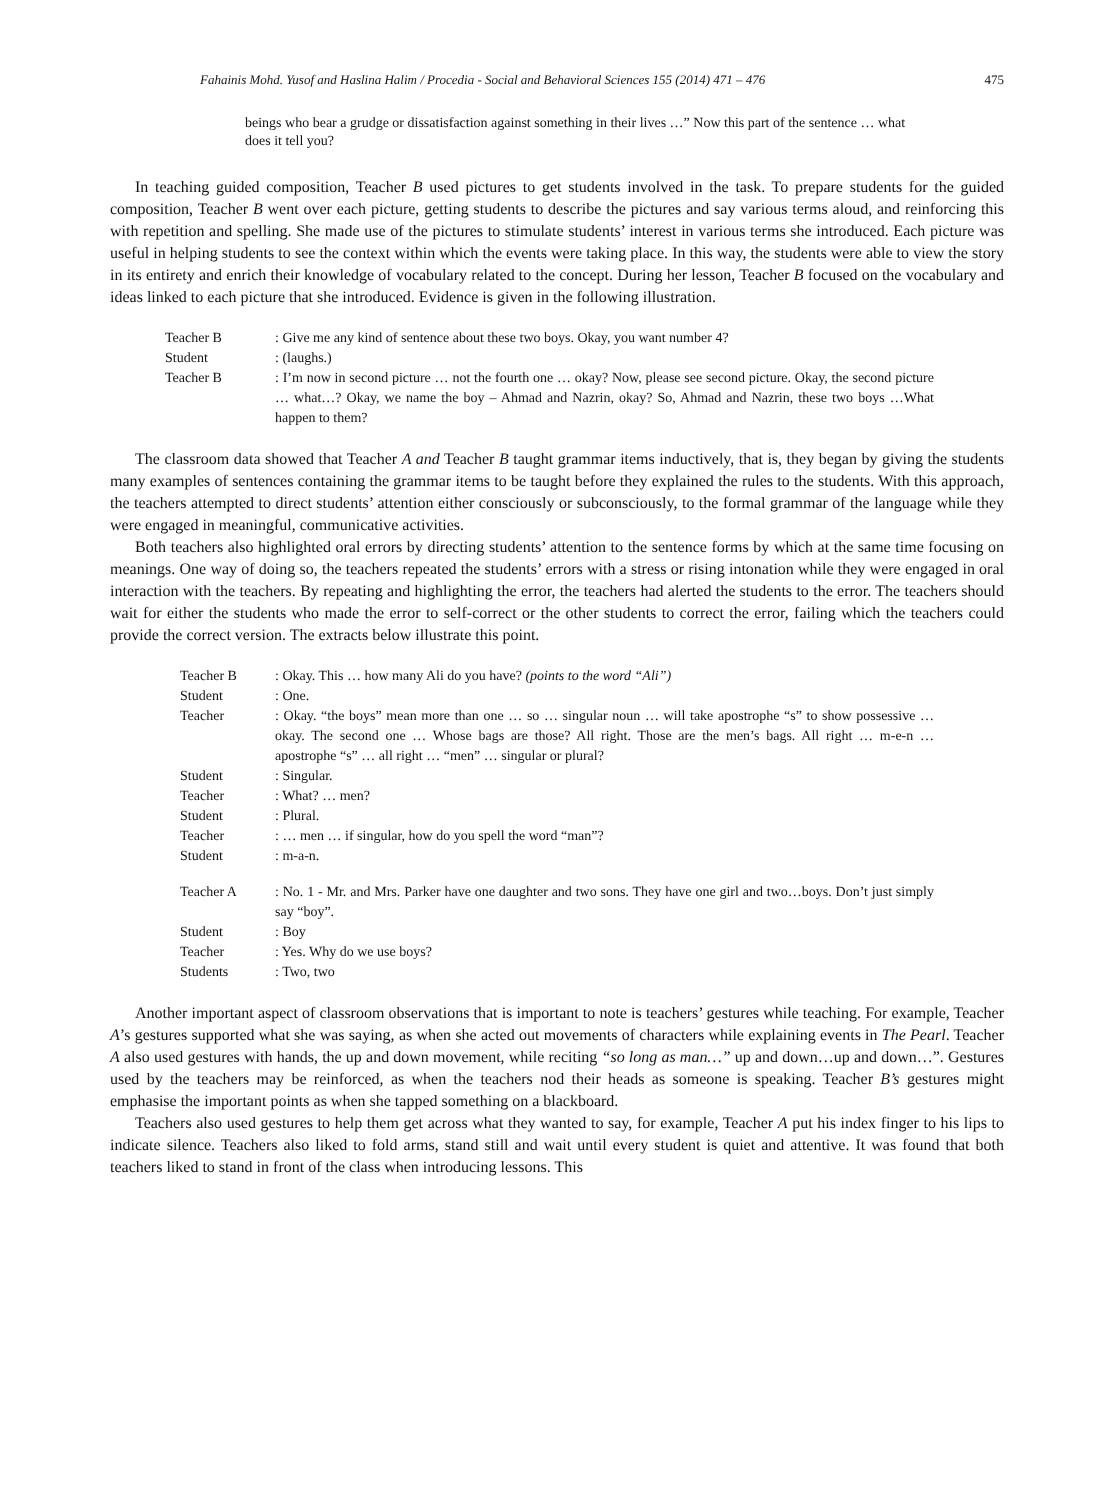Fahainis Mohd. Yusof and Haslina Halim / Procedia - Social and Behavioral Sciences 155 (2014) 471 – 476 475
beings who bear a grudge or dissatisfaction against something in their lives …” Now this part of the sentence … what does it tell you?
In teaching guided composition, Teacher B used pictures to get students involved in the task. To prepare students for the guided composition, Teacher B went over each picture, getting students to describe the pictures and say various terms aloud, and reinforcing this with repetition and spelling. She made use of the pictures to stimulate students’ interest in various terms she introduced. Each picture was useful in helping students to see the context within which the events were taking place. In this way, the students were able to view the story in its entirety and enrich their knowledge of vocabulary related to the concept. During her lesson, Teacher B focused on the vocabulary and ideas linked to each picture that she introduced. Evidence is given in the following illustration.
Teacher B: Give me any kind of sentence about these two boys. Okay, you want number 4?
Student: (laughs.)
Teacher B: I’m now in second picture … not the fourth one … okay? Now, please see second picture. Okay, the second picture … what…? Okay, we name the boy – Ahmad and Nazrin, okay? So, Ahmad and Nazrin, these two boys …What happen to them?
The classroom data showed that Teacher A and Teacher B taught grammar items inductively, that is, they began by giving the students many examples of sentences containing the grammar items to be taught before they explained the rules to the students. With this approach, the teachers attempted to direct students’ attention either consciously or subconsciously, to the formal grammar of the language while they were engaged in meaningful, communicative activities.
Both teachers also highlighted oral errors by directing students’ attention to the sentence forms by which at the same time focusing on meanings. One way of doing so, the teachers repeated the students’ errors with a stress or rising intonation while they were engaged in oral interaction with the teachers. By repeating and highlighting the error, the teachers had alerted the students to the error. The teachers should wait for either the students who made the error to self-correct or the other students to correct the error, failing which the teachers could provide the correct version. The extracts below illustrate this point.
Teacher B: Okay. This … how many Ali do you have? (points to the word “Ali”)
Student: One.
Teacher: Okay. “the boys” mean more than one … so … singular noun … will take apostrophe “s” to show possessive … okay. The second one … Whose bags are those? All right. Those are the men’s bags. All right … m-e-n … apostrophe “s” … all right … “men” … singular or plural?
Student: Singular.
Teacher: What? … men?
Student: Plural.
Teacher: … men … if singular, how do you spell the word “man”?
Student: m-a-n.
Teacher A: No. 1 - Mr. and Mrs. Parker have one daughter and two sons. They have one girl and two…boys. Don’t just simply say “boy”.
Student: Boy
Teacher: Yes. Why do we use boys?
Students: Two, two
Another important aspect of classroom observations that is important to note is teachers’ gestures while teaching. For example, Teacher A’s gestures supported what she was saying, as when she acted out movements of characters while explaining events in The Pearl. Teacher A also used gestures with hands, the up and down movement, while reciting “so long as man…” up and down…up and down…”. Gestures used by the teachers may be reinforced, as when the teachers nod their heads as someone is speaking. Teacher B’s gestures might emphasise the important points as when she tapped something on a blackboard.
Teachers also used gestures to help them get across what they wanted to say, for example, Teacher A put his index finger to his lips to indicate silence. Teachers also liked to fold arms, stand still and wait until every student is quiet and attentive. It was found that both teachers liked to stand in front of the class when introducing lessons. This